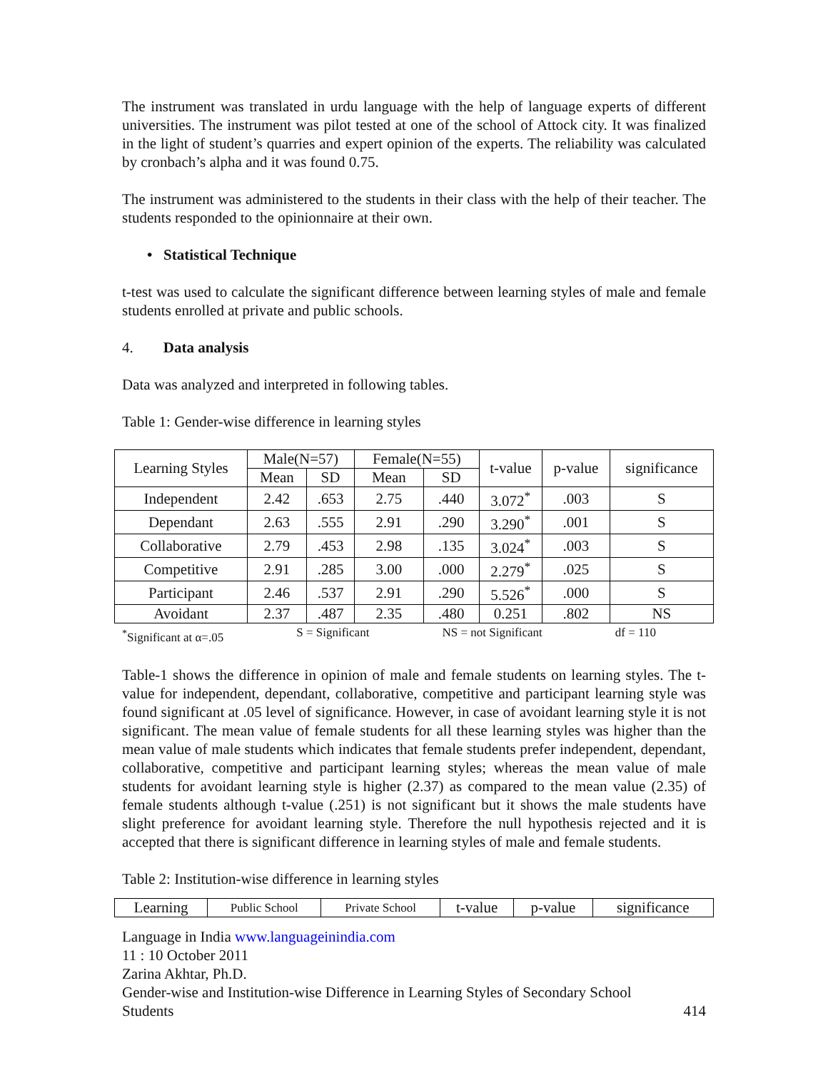The instrument was translated in urdu language with the help of language experts of different universities. The instrument was pilot tested at one of the school of Attock city. It was finalized in the light of student’s quarries and expert opinion of the experts. The reliability was calculated by cronbach’s alpha and it was found 0.75.
The instrument was administered to the students in their class with the help of their teacher. The students responded to the opinionnaire at their own.
• Statistical Technique
t-test was used to calculate the significant difference between learning styles of male and female students enrolled at private and public schools.
4. Data analysis
Data was analyzed and interpreted in following tables.
Table 1: Gender-wise difference in learning styles
| Learning Styles | Male(N=57) | | Female(N=55) | | t-value | p-value | significance |
| --- | --- | --- | --- | --- | --- | --- | --- |
| | Mean | SD | Mean | SD | | | |
| Independent | 2.42 | .653 | 2.75 | .440 | 3.072<sup>*</sup> | .003 | S |
| Dependant | 2.63 | .555 | 2.91 | .290 | 3.290<sup>*</sup> | .001 | S |
| Collaborative | 2.79 | .453 | 2.98 | .135 | 3.024<sup>*</sup> | .003 | S |
| Competitive | 2.91 | .285 | 3.00 | .000 | 2.279<sup>*</sup> | .025 | S |
| Participant | 2.46 | .537 | 2.91 | .290 | 5.526<sup>*</sup> | .000 | S |
| Avoidant | 2.37 | .487 | 2.35 | .480 | 0.251 | .802 | NS |
<sup>*</sup> Significant at α=.05 S = Significant NS = not Significant df = 110
Table-1 shows the difference in opinion of male and female students on learning styles. The t-value for independent, dependant, collaborative, competitive and participant learning style was found significant at .05 level of significance. However, in case of avoidant learning style it is not significant. The mean value of female students for all these learning styles was higher than the mean value of male students which indicates that female students prefer independent, dependant, collaborative, competitive and participant learning styles; whereas the mean value of male students for avoidant learning style is higher (2.37) as compared to the mean value (2.35) of female students although t-value (.251) is not significant but it shows the male students have slight preference for avoidant learning style. Therefore the null hypothesis rejected and it is accepted that there is significant difference in learning styles of male and female students.
Table 2: Institution-wise difference in learning styles
| Learning | Public School | Private School | t-value | p-value | significance |
| --- | --- | --- | --- | --- | --- |
Language in India www.languageinindia.com
11 : 10 October 2011
Zarina Akhtar, Ph.D.
Gender-wise and Institution-wise Difference in Learning Styles of Secondary School
Students 414